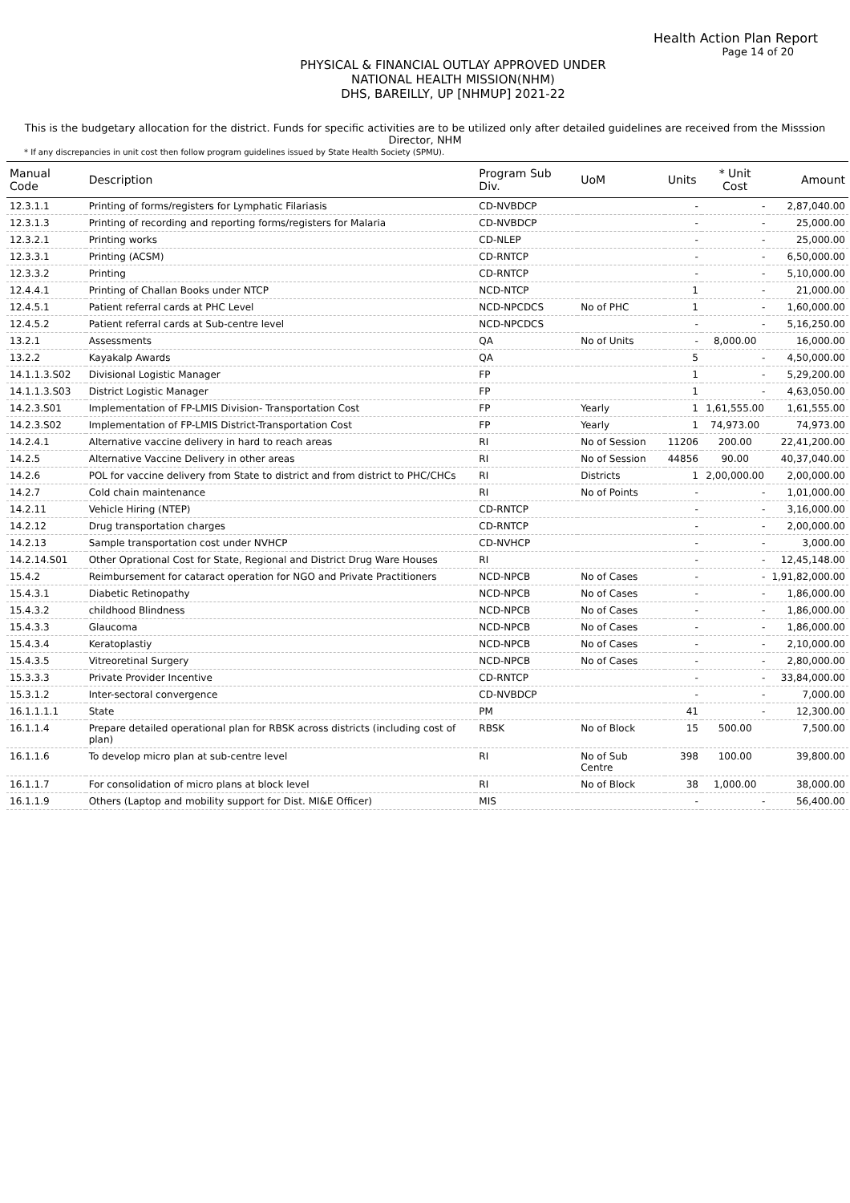Health Action Plan Report
Page 14 of 20
PHYSICAL & FINANCIAL OUTLAY APPROVED UNDER
NATIONAL HEALTH MISSION(NHM)
DHS, BAREILLY, UP [NHMUP] 2021-22
This is the budgetary allocation for the district. Funds for specific activities are to be utilized only after detailed guidelines are received from the Misssion Director, NHM
* If any discrepancies in unit cost then follow program guidelines issued by State Health Society (SPMU).
| Manual Code | Description | Program Sub Div. | UoM | Units | * Unit Cost | Amount |
| --- | --- | --- | --- | --- | --- | --- |
| 12.3.1.1 | Printing of forms/registers for Lymphatic Filariasis | CD-NVBDCP | | - | - | 2,87,040.00 |
| 12.3.1.3 | Printing of recording and reporting forms/registers for Malaria | CD-NVBDCP | | - | - | 25,000.00 |
| 12.3.2.1 | Printing works | CD-NLEP | | - | - | 25,000.00 |
| 12.3.3.1 | Printing (ACSM) | CD-RNTCP | | - | - | 6,50,000.00 |
| 12.3.3.2 | Printing | CD-RNTCP | | - | - | 5,10,000.00 |
| 12.4.4.1 | Printing of Challan Books under NTCP | NCD-NTCP | | 1 | - | 21,000.00 |
| 12.4.5.1 | Patient referral cards at PHC Level | NCD-NPCDCS | No of PHC | 1 | - | 1,60,000.00 |
| 12.4.5.2 | Patient referral cards at Sub-centre level | NCD-NPCDCS | | - | - | 5,16,250.00 |
| 13.2.1 | Assessments | QA | No of Units | - | 8,000.00 | 16,000.00 |
| 13.2.2 | Kayakalp Awards | QA | | 5 | - | 4,50,000.00 |
| 14.1.1.3.S02 | Divisional Logistic Manager | FP | | 1 | - | 5,29,200.00 |
| 14.1.1.3.S03 | District Logistic Manager | FP | | 1 | - | 4,63,050.00 |
| 14.2.3.S01 | Implementation of FP-LMIS Division- Transportation Cost | FP | Yearly | 1 | 1,61,555.00 | 1,61,555.00 |
| 14.2.3.S02 | Implementation of FP-LMIS District-Transportation Cost | FP | Yearly | 1 | 74,973.00 | 74,973.00 |
| 14.2.4.1 | Alternative vaccine delivery in hard to reach areas | RI | No of Session | 11206 | 200.00 | 22,41,200.00 |
| 14.2.5 | Alternative Vaccine Delivery in other areas | RI | No of Session | 44856 | 90.00 | 40,37,040.00 |
| 14.2.6 | POL for vaccine delivery from State to district and from district to PHC/CHCs | RI | Districts | 1 | 2,00,000.00 | 2,00,000.00 |
| 14.2.7 | Cold chain maintenance | RI | No of Points | - | - | 1,01,000.00 |
| 14.2.11 | Vehicle Hiring (NTEP) | CD-RNTCP | | - | - | 3,16,000.00 |
| 14.2.12 | Drug transportation charges | CD-RNTCP | | - | - | 2,00,000.00 |
| 14.2.13 | Sample transportation cost under NVHCP | CD-NVHCP | | - | - | 3,000.00 |
| 14.2.14.S01 | Other Oprational Cost for State, Regional and District Drug Ware Houses | RI | | - | - | 12,45,148.00 |
| 15.4.2 | Reimbursement for cataract operation for NGO and Private Practitioners | NCD-NPCB | No of Cases | - | - | 1,91,82,000.00 |
| 15.4.3.1 | Diabetic Retinopathy | NCD-NPCB | No of Cases | - | - | 1,86,000.00 |
| 15.4.3.2 | childhood Blindness | NCD-NPCB | No of Cases | - | - | 1,86,000.00 |
| 15.4.3.3 | Glaucoma | NCD-NPCB | No of Cases | - | - | 1,86,000.00 |
| 15.4.3.4 | Keratoplastiy | NCD-NPCB | No of Cases | - | - | 2,10,000.00 |
| 15.4.3.5 | Vitreoretinal Surgery | NCD-NPCB | No of Cases | - | - | 2,80,000.00 |
| 15.3.3.3 | Private Provider Incentive | CD-RNTCP | | - | - | 33,84,000.00 |
| 15.3.1.2 | Inter-sectoral convergence | CD-NVBDCP | | - | - | 7,000.00 |
| 16.1.1.1.1 | State | PM | | 41 | - | 12,300.00 |
| 16.1.1.4 | Prepare detailed operational plan for RBSK across districts (including cost of plan) | RBSK | No of Block | 15 | 500.00 | 7,500.00 |
| 16.1.1.6 | To develop micro plan at sub-centre level | RI | No of Sub Centre | 398 | 100.00 | 39,800.00 |
| 16.1.1.7 | For consolidation of micro plans at block level | RI | No of Block | 38 | 1,000.00 | 38,000.00 |
| 16.1.1.9 | Others (Laptop and mobility support for Dist. MI&E Officer) | MIS | | - | - | 56,400.00 |